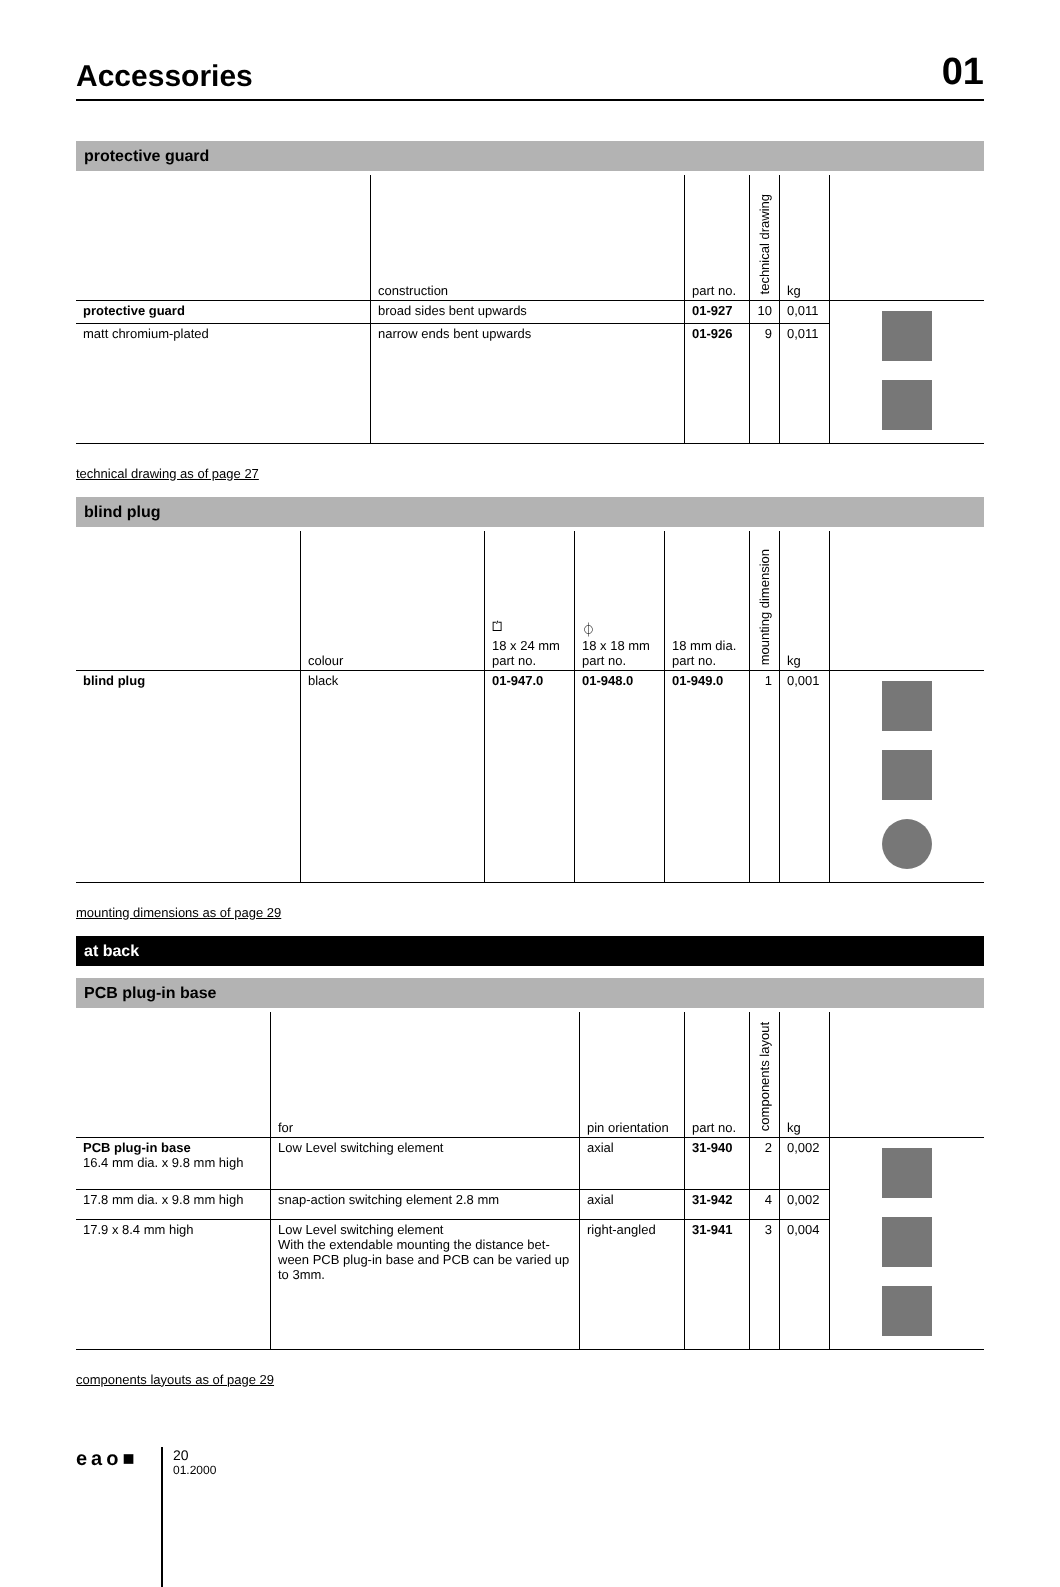Accessories
01
protective guard
| | construction | part no. | technical drawing | kg | |
| --- | --- | --- | --- | --- | --- |
| protective guard | broad sides bent upwards | 01-927 | 10 | 0,011 | |
| matt chromium-plated | narrow ends bent upwards | 01-926 | 9 | 0,011 | |
technical drawing as of page 27
blind plug
| | colour | ⏍ 18 x 24 mm part no. | ⏀ 18 x 18 mm part no. | 18 mm dia. part no. | mounting dimension | kg | |
| --- | --- | --- | --- | --- | --- | --- | --- |
| blind plug | black | 01-947.0 | 01-948.0 | 01-949.0 | 1 | 0,001 | |
mounting dimensions as of page 29
at back
PCB plug-in base
| | for | pin orientation | part no. | components layout | kg | |
| --- | --- | --- | --- | --- | --- | --- |
| PCB plug-in base 16.4 mm dia. x 9.8 mm high | Low Level switching element | axial | 31-940 | 2 | 0,002 | |
| 17.8 mm dia. x 9.8 mm high | snap-action switching element 2.8 mm | axial | 31-942 | 4 | 0,002 | |
| 17.9 x 8.4 mm high | Low Level switching element With the extendable mounting the distance bet-ween PCB plug-in base and PCB can be varied up to 3mm. | right-angled | 31-941 | 3 | 0,004 | |
components layouts as of page 29
eao■
20
01.2000